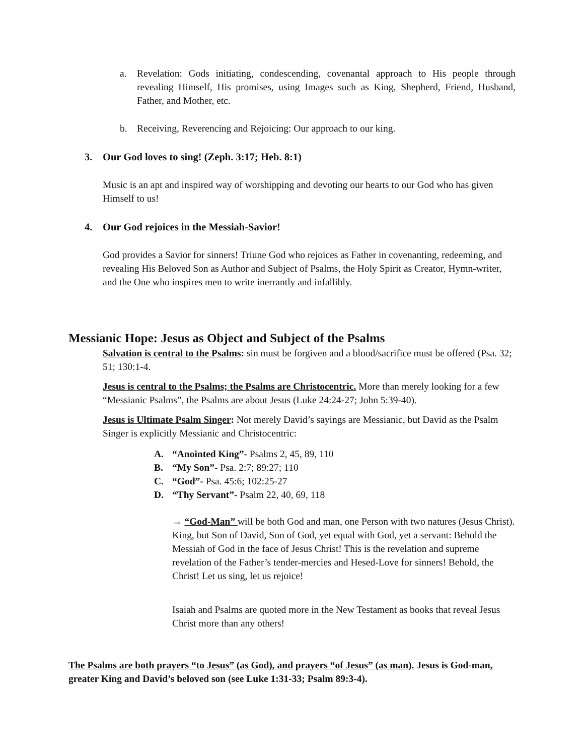a. Revelation: Gods initiating, condescending, covenantal approach to His people through revealing Himself, His promises, using Images such as King, Shepherd, Friend, Husband, Father, and Mother, etc.
b. Receiving, Reverencing and Rejoicing: Our approach to our king.
3. Our God loves to sing! (Zeph. 3:17; Heb. 8:1)
Music is an apt and inspired way of worshipping and devoting our hearts to our God who has given Himself to us!
4. Our God rejoices in the Messiah-Savior!
God provides a Savior for sinners! Triune God who rejoices as Father in covenanting, redeeming, and revealing His Beloved Son as Author and Subject of Psalms, the Holy Spirit as Creator, Hymn-writer, and the One who inspires men to write inerrantly and infallibly.
Messianic Hope: Jesus as Object and Subject of the Psalms
Salvation is central to the Psalms: sin must be forgiven and a blood/sacrifice must be offered (Psa. 32; 51; 130:1-4.
Jesus is central to the Psalms; the Psalms are Christocentric. More than merely looking for a few “Messianic Psalms”, the Psalms are about Jesus (Luke 24:24-27; John 5:39-40).
Jesus is Ultimate Psalm Singer: Not merely David’s sayings are Messianic, but David as the Psalm Singer is explicitly Messianic and Christocentric:
A. “Anointed King”- Psalms 2, 45, 89, 110
B. “My Son”- Psa. 2:7; 89:27; 110
C. “God”- Psa. 45:6; 102:25-27
D. “Thy Servant”- Psalm 22, 40, 69, 118
→ “God-Man” will be both God and man, one Person with two natures (Jesus Christ). King, but Son of David, Son of God, yet equal with God, yet a servant: Behold the Messiah of God in the face of Jesus Christ! This is the revelation and supreme revelation of the Father’s tender-mercies and Hesed-Love for sinners! Behold, the Christ! Let us sing, let us rejoice!
Isaiah and Psalms are quoted more in the New Testament as books that reveal Jesus Christ more than any others!
The Psalms are both prayers “to Jesus” (as God), and prayers “of Jesus” (as man). Jesus is God-man, greater King and David’s beloved son (see Luke 1:31-33; Psalm 89:3-4).